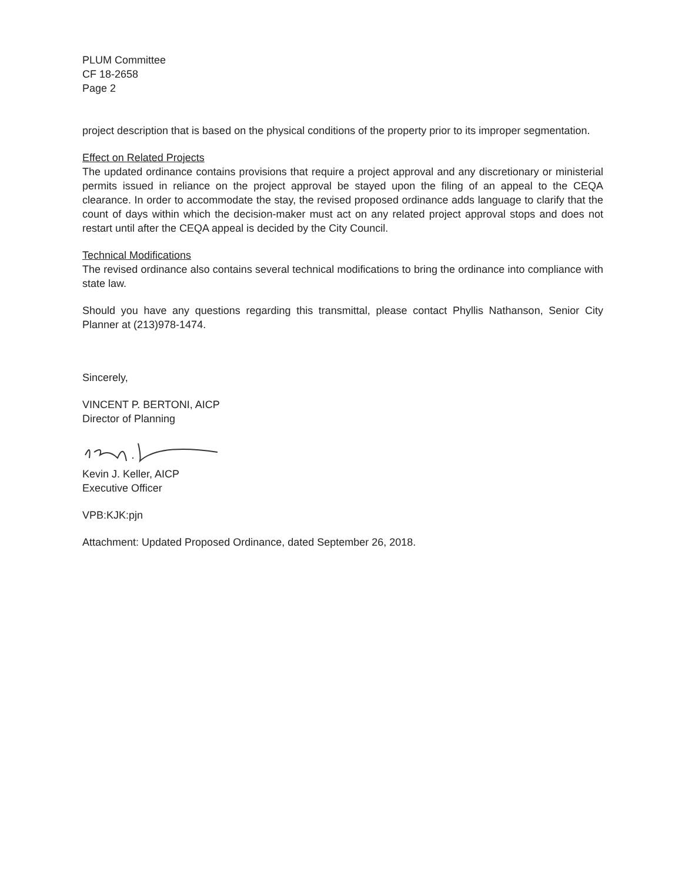PLUM Committee
CF 18-2658
Page 2
project description that is based on the physical conditions of the property prior to its improper segmentation.
Effect on Related Projects
The updated ordinance contains provisions that require a project approval and any discretionary or ministerial permits issued in reliance on the project approval be stayed upon the filing of an appeal to the CEQA clearance. In order to accommodate the stay, the revised proposed ordinance adds language to clarify that the count of days within which the decision-maker must act on any related project approval stops and does not restart until after the CEQA appeal is decided by the City Council.
Technical Modifications
The revised ordinance also contains several technical modifications to bring the ordinance into compliance with state law.
Should you have any questions regarding this transmittal, please contact Phyllis Nathanson, Senior City Planner at (213)978-1474.
Sincerely,
VINCENT P. BERTONI, AICP
Director of Planning
Kevin J. Keller, AICP
Executive Officer
VPB:KJK:pjn
Attachment: Updated Proposed Ordinance, dated September 26, 2018.